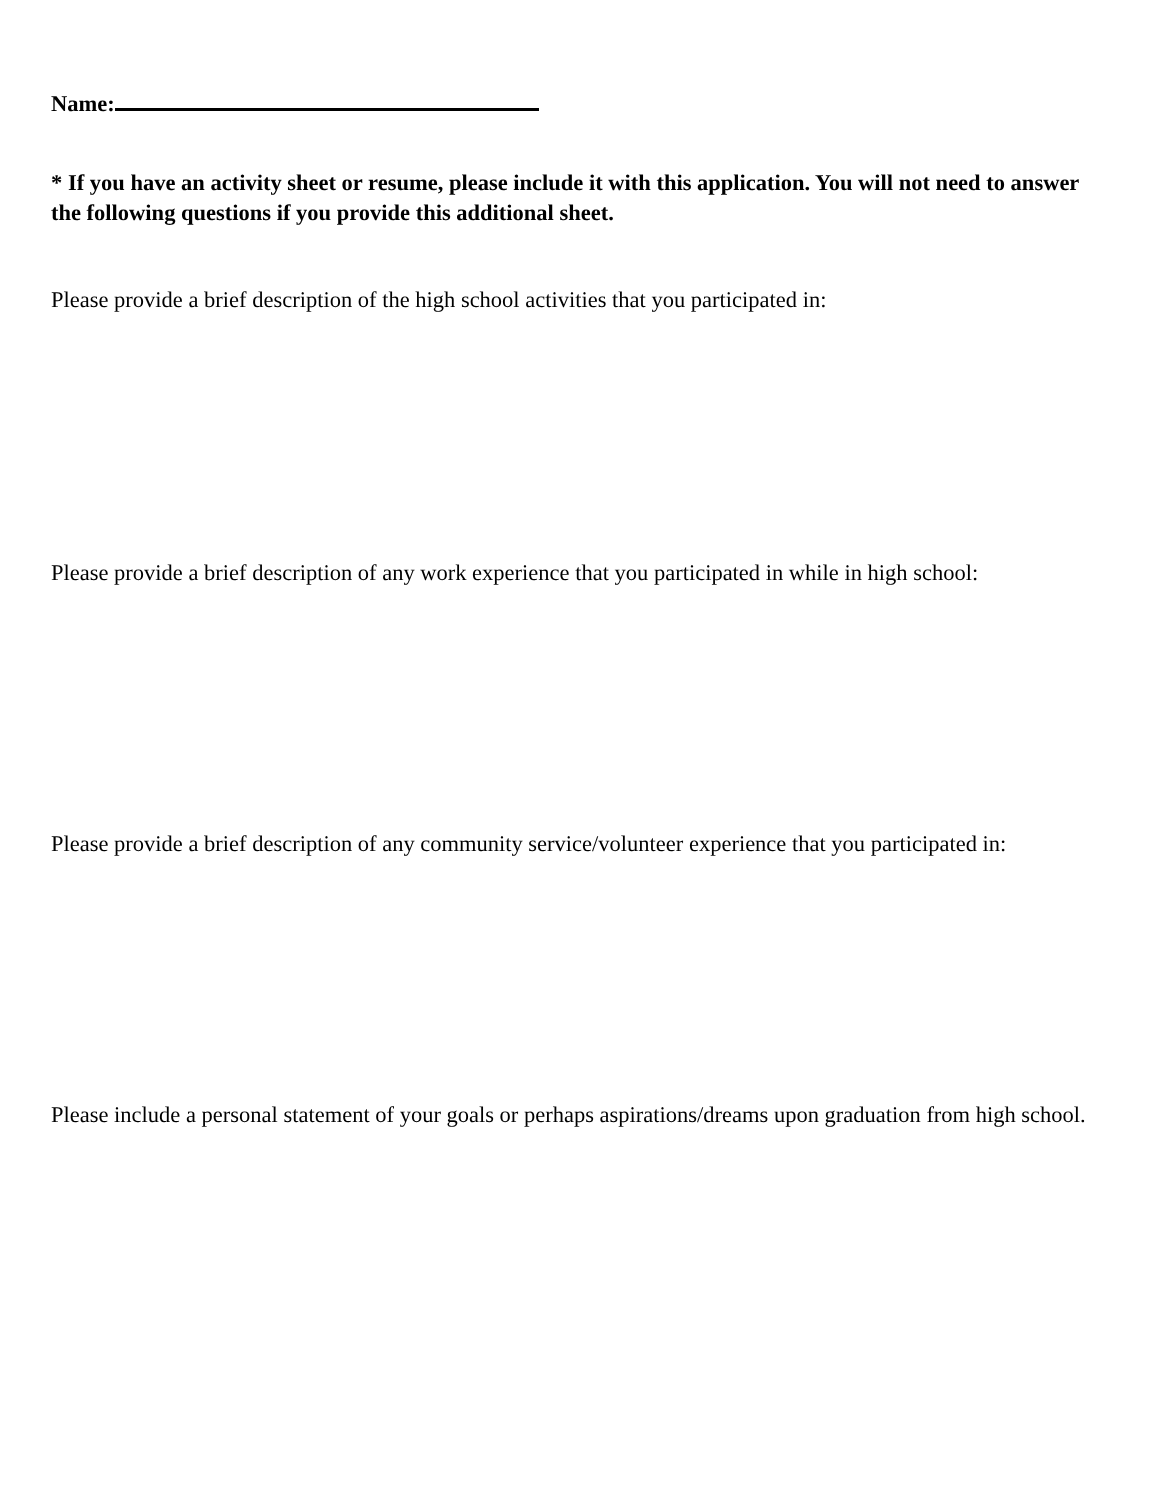Name:
* If you have an activity sheet or resume, please include it with this application. You will not need to answer the following questions if you provide this additional sheet.
Please provide a brief description of the high school activities that you participated in:
Please provide a brief description of any work experience that you participated in while in high school:
Please provide a brief description of any community service/volunteer experience that you participated in:
Please include a personal statement of your goals or perhaps aspirations/dreams upon graduation from high school.